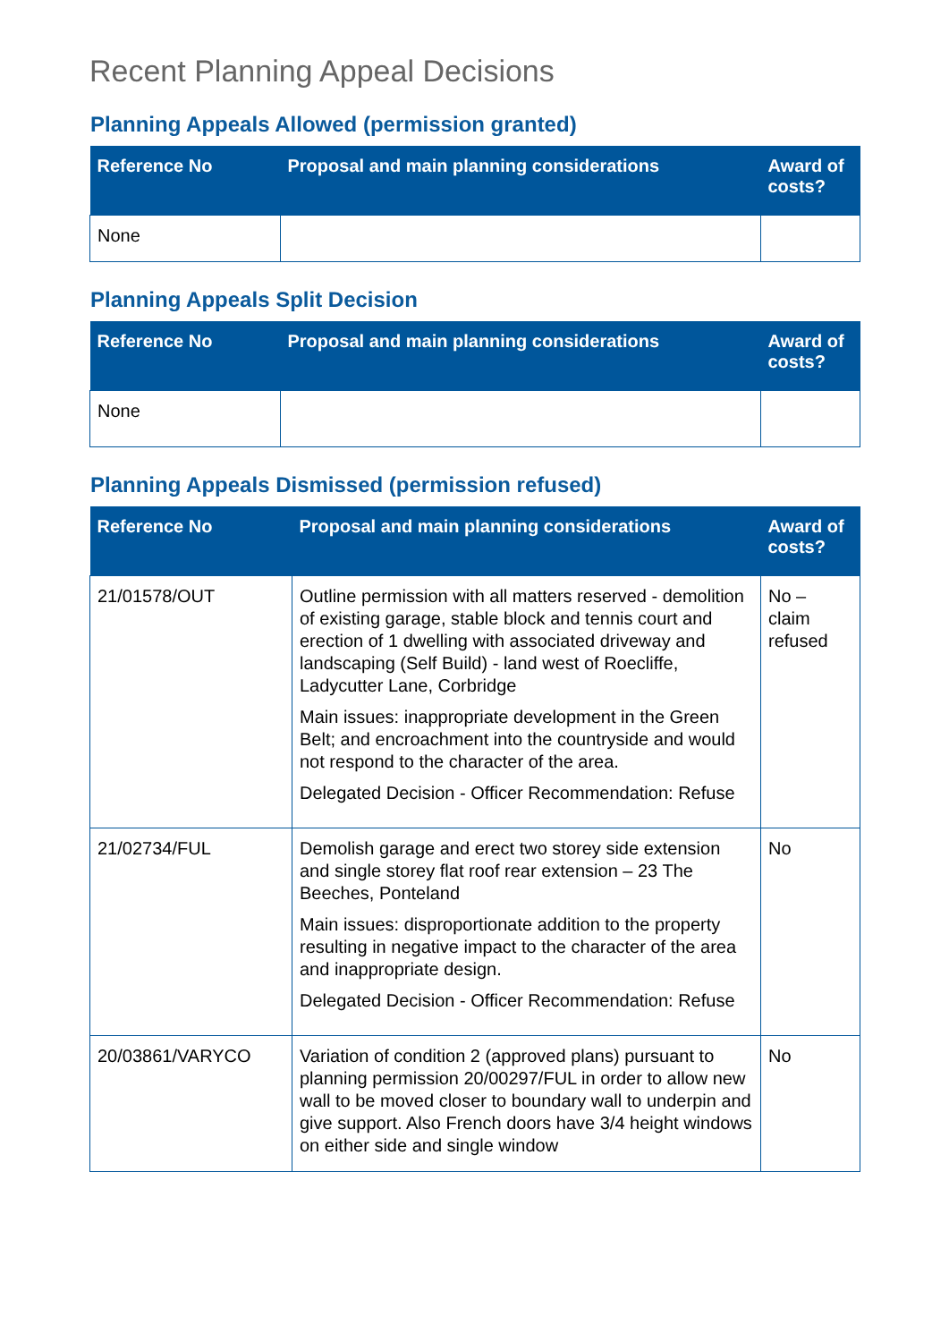Recent Planning Appeal Decisions
Planning Appeals Allowed (permission granted)
| Reference No | Proposal and main planning considerations | Award of costs? |
| --- | --- | --- |
| None | | |
Planning Appeals Split Decision
| Reference No | Proposal and main planning considerations | Award of costs? |
| --- | --- | --- |
| None | | |
Planning Appeals Dismissed (permission refused)
| Reference No | Proposal and main planning considerations | Award of costs? |
| --- | --- | --- |
| 21/01578/OUT | Outline permission with all matters reserved - demolition of existing garage, stable block and tennis court and erection of 1 dwelling with associated driveway and landscaping (Self Build) - land west of Roecliffe, Ladycutter Lane, Corbridge Main issues: inappropriate development in the Green Belt; and encroachment into the countryside and would not respond to the character of the area. Delegated Decision - Officer Recommendation: Refuse | No – claim refused |
| 21/02734/FUL | Demolish garage and erect two storey side extension and single storey flat roof rear extension – 23 The Beeches, Ponteland Main issues: disproportionate addition to the property resulting in negative impact to the character of the area and inappropriate design. Delegated Decision - Officer Recommendation: Refuse | No |
| 20/03861/VARYCO | Variation of condition 2 (approved plans) pursuant to planning permission 20/00297/FUL in order to allow new wall to be moved closer to boundary wall to underpin and give support. Also French doors have 3/4 height windows on either side and single window | No |